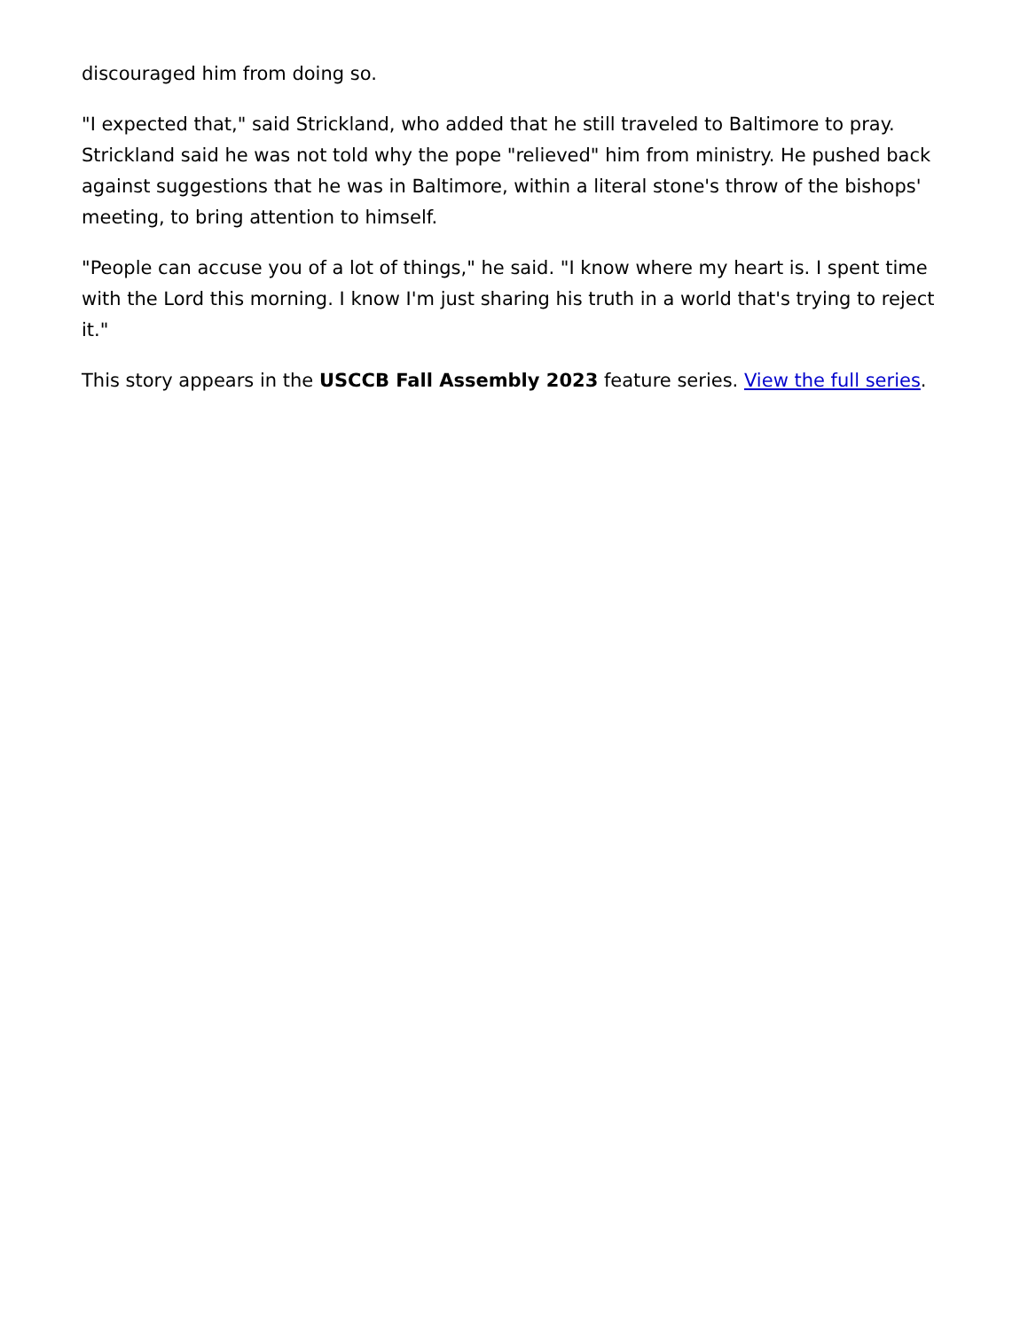discouraged him from doing so.
"I expected that," said Strickland, who added that he still traveled to Baltimore to pray. Strickland said he was not told why the pope "relieved" him from ministry. He pushed back against suggestions that he was in Baltimore, within a literal stone's throw of the bishops' meeting, to bring attention to himself.
"People can accuse you of a lot of things," he said. "I know where my heart is. I spent time with the Lord this morning. I know I'm just sharing his truth in a world that's trying to reject it."
This story appears in the USCCB Fall Assembly 2023 feature series. View the full series.